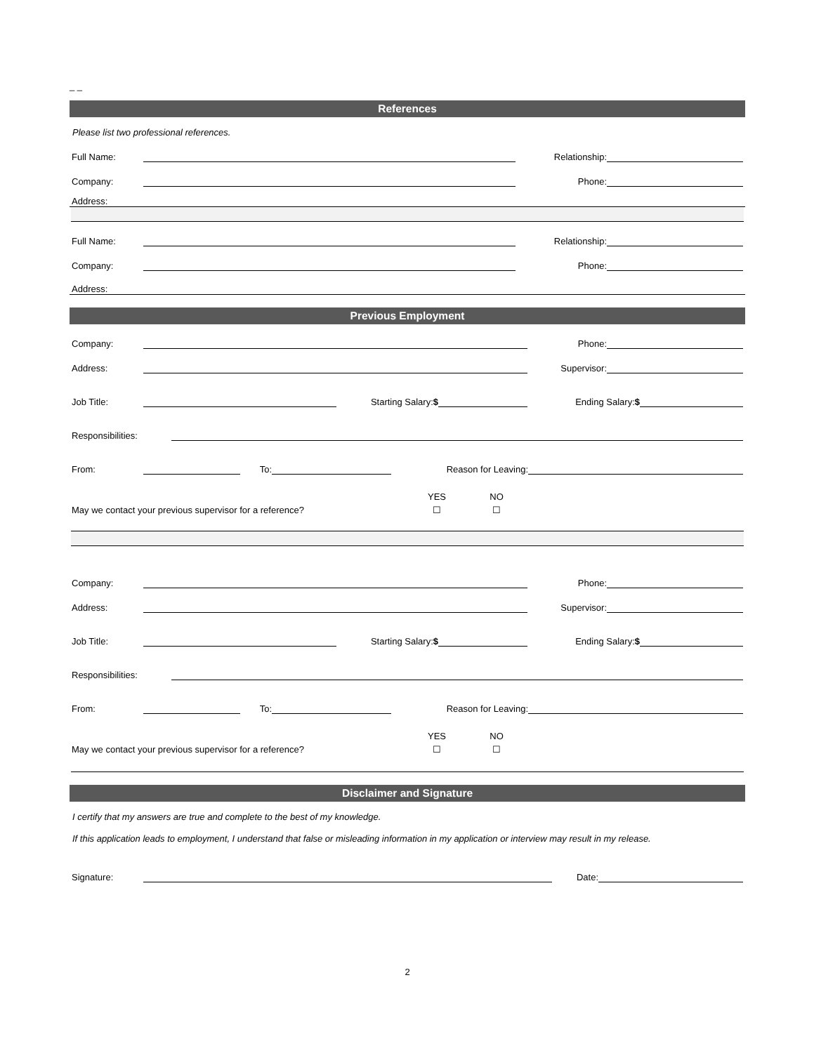_ _
References
Please list two professional references.
Full Name: Relationship:
Company: Phone:
Address:
Full Name: Relationship:
Company: Phone:
Address:
Previous Employment
Company: Phone:
Address: Supervisor:
Job Title: Starting Salary:$ Ending Salary:$
Responsibilities:
From: To: Reason for Leaving:
YES NO
May we contact your previous supervisor for a reference? ☐ ☐
Company: Phone:
Address: Supervisor:
Job Title: Starting Salary:$ Ending Salary:$
Responsibilities:
From: To: Reason for Leaving:
YES NO
May we contact your previous supervisor for a reference? ☐ ☐
Disclaimer and Signature
I certify that my answers are true and complete to the best of my knowledge.
If this application leads to employment, I understand that false or misleading information in my application or interview may result in my release.
Signature: Date:
2